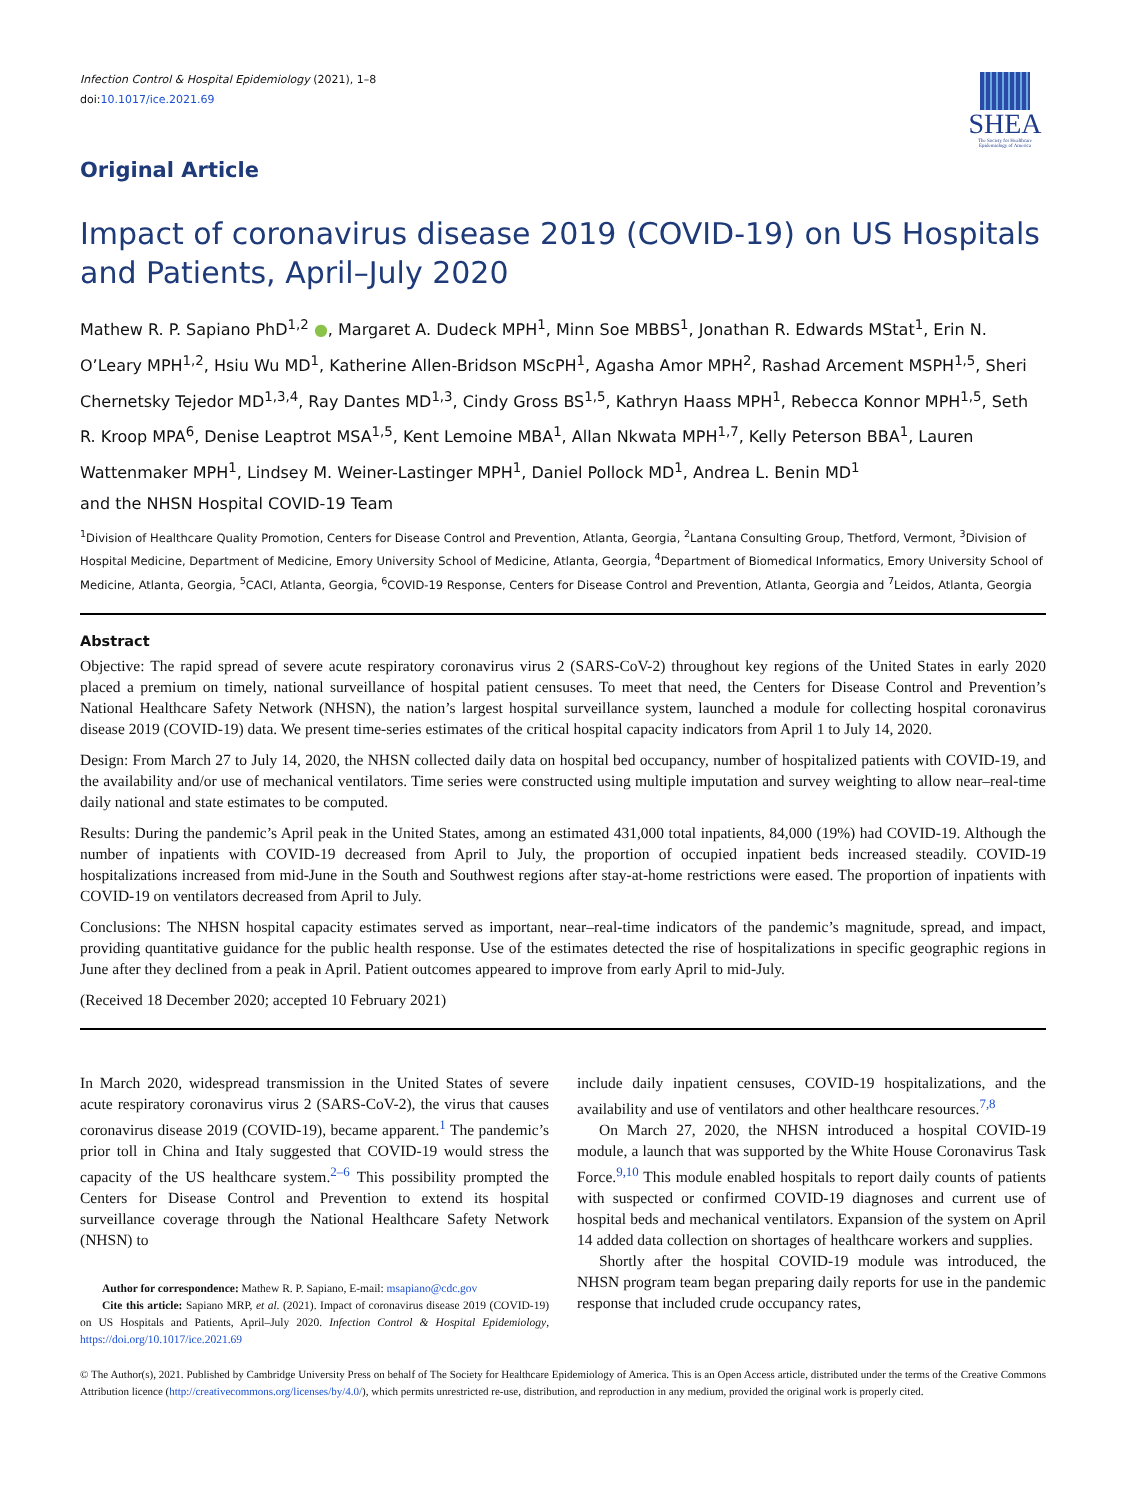Infection Control & Hospital Epidemiology (2021), 1–8
doi:10.1017/ice.2021.69
SHEA
The Society for Healthcare Epidemiology of America
Original Article
Impact of coronavirus disease 2019 (COVID-19) on US Hospitals and Patients, April–July 2020
Mathew R. P. Sapiano PhD<sup>1,2</sup> ●, Margaret A. Dudeck MPH<sup>1</sup>, Minn Soe MBBS<sup>1</sup>, Jonathan R. Edwards MStat<sup>1</sup>, Erin N. O’Leary MPH<sup>1,2</sup>, Hsiu Wu MD<sup>1</sup>, Katherine Allen-Bridson MScPH<sup>1</sup>, Agasha Amor MPH<sup>2</sup>, Rashad Arcement MSPH<sup>1,5</sup>, Sheri Chernetsky Tejedor MD<sup>1,3,4</sup>, Ray Dantes MD<sup>1,3</sup>, Cindy Gross BS<sup>1,5</sup>, Kathryn Haass MPH<sup>1</sup>, Rebecca Konnor MPH<sup>1,5</sup>, Seth R. Kroop MPA<sup>6</sup>, Denise Leaptrot MSA<sup>1,5</sup>, Kent Lemoine MBA<sup>1</sup>, Allan Nkwata MPH<sup>1,7</sup>, Kelly Peterson BBA<sup>1</sup>, Lauren Wattenmaker MPH<sup>1</sup>, Lindsey M. Weiner-Lastinger MPH<sup>1</sup>, Daniel Pollock MD<sup>1</sup>, Andrea L. Benin MD<sup>1</sup>
and the NHSN Hospital COVID-19 Team
<sup>1</sup> Division of Healthcare Quality Promotion, Centers for Disease Control and Prevention, Atlanta, Georgia, <sup>2</sup>Lantana Consulting Group, Thetford, Vermont, <sup>3</sup>Division of Hospital Medicine, Department of Medicine, Emory University School of Medicine, Atlanta, Georgia, <sup>4</sup>Department of Biomedical Informatics, Emory University School of Medicine, Atlanta, Georgia, <sup>5</sup>CACI, Atlanta, Georgia, <sup>6</sup>COVID-19 Response, Centers for Disease Control and Prevention, Atlanta, Georgia and <sup>7</sup>Leidos, Atlanta, Georgia
Abstract
Objective: The rapid spread of severe acute respiratory coronavirus virus 2 (SARS-CoV-2) throughout key regions of the United States in early 2020 placed a premium on timely, national surveillance of hospital patient censuses. To meet that need, the Centers for Disease Control and Prevention’s National Healthcare Safety Network (NHSN), the nation’s largest hospital surveillance system, launched a module for collecting hospital coronavirus disease 2019 (COVID-19) data. We present time-series estimates of the critical hospital capacity indicators from April 1 to July 14, 2020.
Design: From March 27 to July 14, 2020, the NHSN collected daily data on hospital bed occupancy, number of hospitalized patients with COVID-19, and the availability and/or use of mechanical ventilators. Time series were constructed using multiple imputation and survey weighting to allow near–real-time daily national and state estimates to be computed.
Results: During the pandemic’s April peak in the United States, among an estimated 431,000 total inpatients, 84,000 (19%) had COVID-19. Although the number of inpatients with COVID-19 decreased from April to July, the proportion of occupied inpatient beds increased steadily. COVID-19 hospitalizations increased from mid-June in the South and Southwest regions after stay-at-home restrictions were eased. The proportion of inpatients with COVID-19 on ventilators decreased from April to July.
Conclusions: The NHSN hospital capacity estimates served as important, near–real-time indicators of the pandemic’s magnitude, spread, and impact, providing quantitative guidance for the public health response. Use of the estimates detected the rise of hospitalizations in specific geographic regions in June after they declined from a peak in April. Patient outcomes appeared to improve from early April to mid-July.
(Received 18 December 2020; accepted 10 February 2021)
In March 2020, widespread transmission in the United States of severe acute respiratory coronavirus virus 2 (SARS-CoV-2), the virus that causes coronavirus disease 2019 (COVID-19), became apparent.<sup>1</sup> The pandemic’s prior toll in China and Italy suggested that COVID-19 would stress the capacity of the US healthcare system.<sup>2–6</sup> This possibility prompted the Centers for Disease Control and Prevention to extend its hospital surveillance coverage through the National Healthcare Safety Network (NHSN) to
Author for correspondence: Mathew R. P. Sapiano, E-mail: msapiano@cdc.gov
Cite this article: Sapiano MRP, et al. (2021). Impact of coronavirus disease 2019 (COVID-19) on US Hospitals and Patients, April–July 2020. Infection Control & Hospital Epidemiology, https://doi.org/10.1017/ice.2021.69
include daily inpatient censuses, COVID-19 hospitalizations, and the availability and use of ventilators and other healthcare resources.<sup>7,8</sup>
On March 27, 2020, the NHSN introduced a hospital COVID-19 module, a launch that was supported by the White House Coronavirus Task Force.<sup>9,10</sup> This module enabled hospitals to report daily counts of patients with suspected or confirmed COVID-19 diagnoses and current use of hospital beds and mechanical ventilators. Expansion of the system on April 14 added data collection on shortages of healthcare workers and supplies.
Shortly after the hospital COVID-19 module was introduced, the NHSN program team began preparing daily reports for use in the pandemic response that included crude occupancy rates,
© The Author(s), 2021. Published by Cambridge University Press on behalf of The Society for Healthcare Epidemiology of America. This is an Open Access article, distributed under the terms of the Creative Commons Attribution licence (http://creativecommons.org/licenses/by/4.0/), which permits unrestricted re-use, distribution, and reproduction in any medium, provided the original work is properly cited.